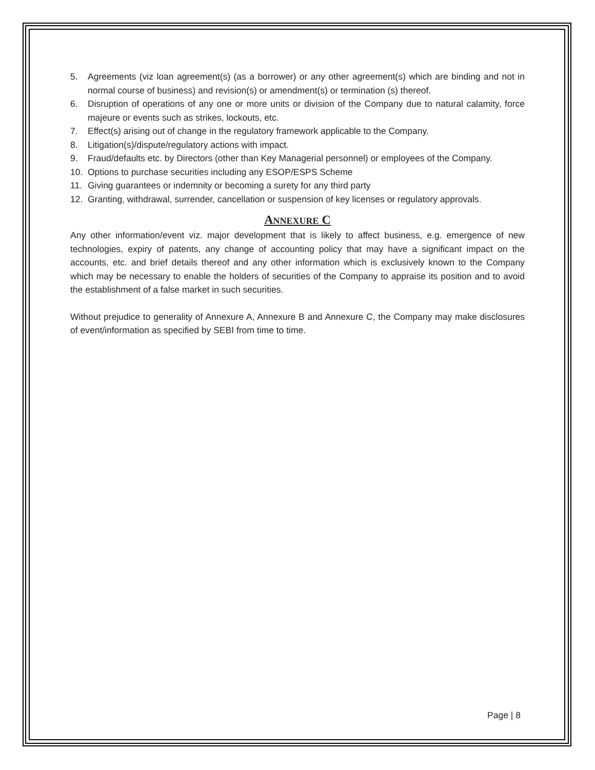5. Agreements (viz loan agreement(s) (as a borrower) or any other agreement(s) which are binding and not in normal course of business) and revision(s) or amendment(s) or termination (s) thereof.
6. Disruption of operations of any one or more units or division of the Company due to natural calamity, force majeure or events such as strikes, lockouts, etc.
7. Effect(s) arising out of change in the regulatory framework applicable to the Company.
8. Litigation(s)/dispute/regulatory actions with impact.
9. Fraud/defaults etc. by Directors (other than Key Managerial personnel) or employees of the Company.
10. Options to purchase securities including any ESOP/ESPS Scheme
11. Giving guarantees or indemnity or becoming a surety for any third party
12. Granting, withdrawal, surrender, cancellation or suspension of key licenses or regulatory approvals.
ANNEXURE C
Any other information/event viz. major development that is likely to affect business, e.g. emergence of new technologies, expiry of patents, any change of accounting policy that may have a significant impact on the accounts, etc. and brief details thereof and any other information which is exclusively known to the Company which may be necessary to enable the holders of securities of the Company to appraise its position and to avoid the establishment of a false market in such securities.
Without prejudice to generality of Annexure A, Annexure B and Annexure C, the Company may make disclosures of event/information as specified by SEBI from time to time.
Page | 8